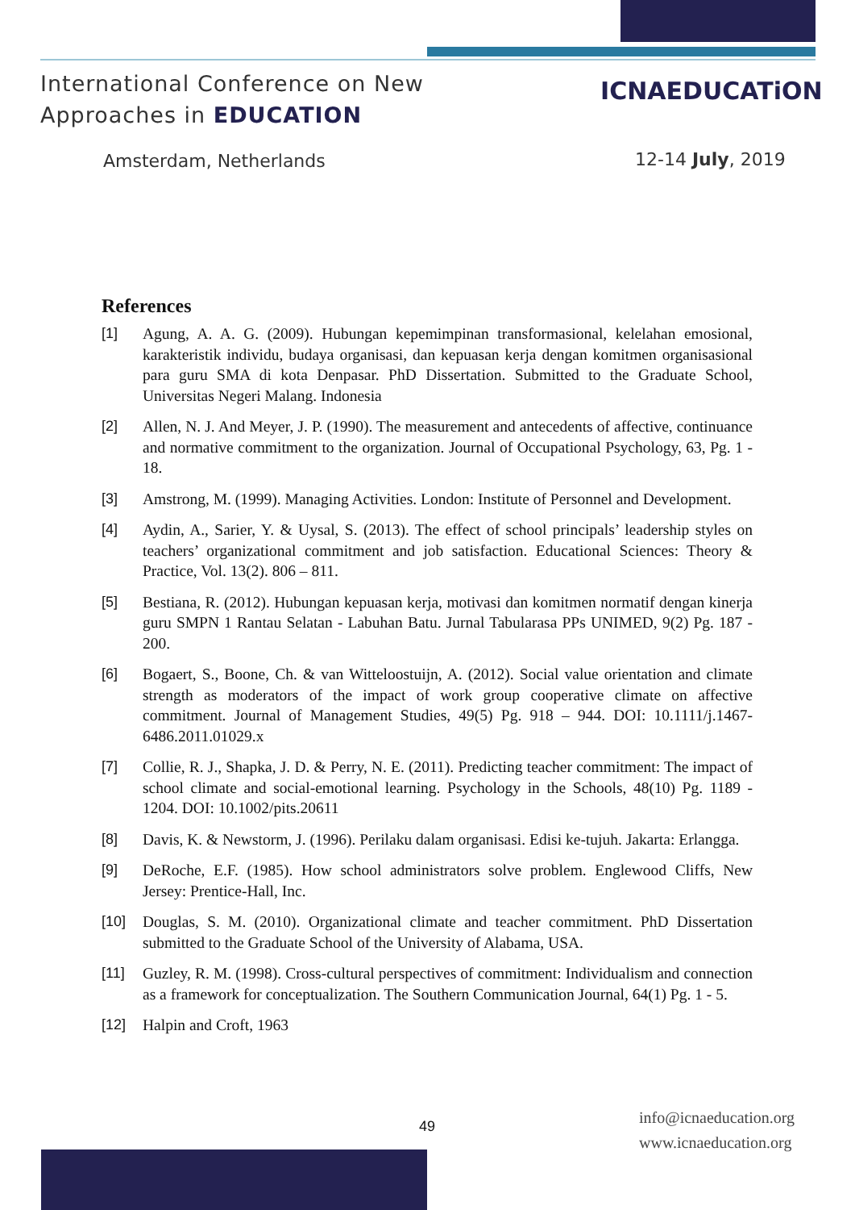International Conference on New
Approaches in EDUCATION
ICNAEDUCATiON
Amsterdam, Netherlands 12-14 July, 2019
References
[1] Agung, A. A. G. (2009). Hubungan kepemimpinan transformasional, kelelahan emosional, karakteristik individu, budaya organisasi, dan kepuasan kerja dengan komitmen organisasional para guru SMA di kota Denpasar. PhD Dissertation. Submitted to the Graduate School, Universitas Negeri Malang. Indonesia
[2] Allen, N. J. And Meyer, J. P. (1990). The measurement and antecedents of affective, continuance and normative commitment to the organization. Journal of Occupational Psychology, 63, Pg. 1 - 18.
[3] Amstrong, M. (1999). Managing Activities. London: Institute of Personnel and Development.
[4] Aydin, A., Sarier, Y. & Uysal, S. (2013). The effect of school principals’ leadership styles on teachers’ organizational commitment and job satisfaction. Educational Sciences: Theory & Practice, Vol. 13(2). 806 – 811.
[5] Bestiana, R. (2012). Hubungan kepuasan kerja, motivasi dan komitmen normatif dengan kinerja guru SMPN 1 Rantau Selatan - Labuhan Batu. Jurnal Tabularasa PPs UNIMED, 9(2) Pg. 187 - 200.
[6] Bogaert, S., Boone, Ch. & van Witteloostuijn, A. (2012). Social value orientation and climate strength as moderators of the impact of work group cooperative climate on affective commitment. Journal of Management Studies, 49(5) Pg. 918 – 944. DOI: 10.1111/j.1467-6486.2011.01029.x
[7] Collie, R. J., Shapka, J. D. & Perry, N. E. (2011). Predicting teacher commitment: The impact of school climate and social-emotional learning. Psychology in the Schools, 48(10) Pg. 1189 - 1204. DOI: 10.1002/pits.20611
[8] Davis, K. & Newstorm, J. (1996). Perilaku dalam organisasi. Edisi ke-tujuh. Jakarta: Erlangga.
[9] DeRoche, E.F. (1985). How school administrators solve problem. Englewood Cliffs, New Jersey: Prentice-Hall, Inc.
[10] Douglas, S. M. (2010). Organizational climate and teacher commitment. PhD Dissertation submitted to the Graduate School of the University of Alabama, USA.
[11] Guzley, R. M. (1998). Cross-cultural perspectives of commitment: Individualism and connection as a framework for conceptualization. The Southern Communication Journal, 64(1) Pg. 1 - 5.
[12] Halpin and Croft, 1963
49
info@icnaeducation.org
www.icnaeducation.org